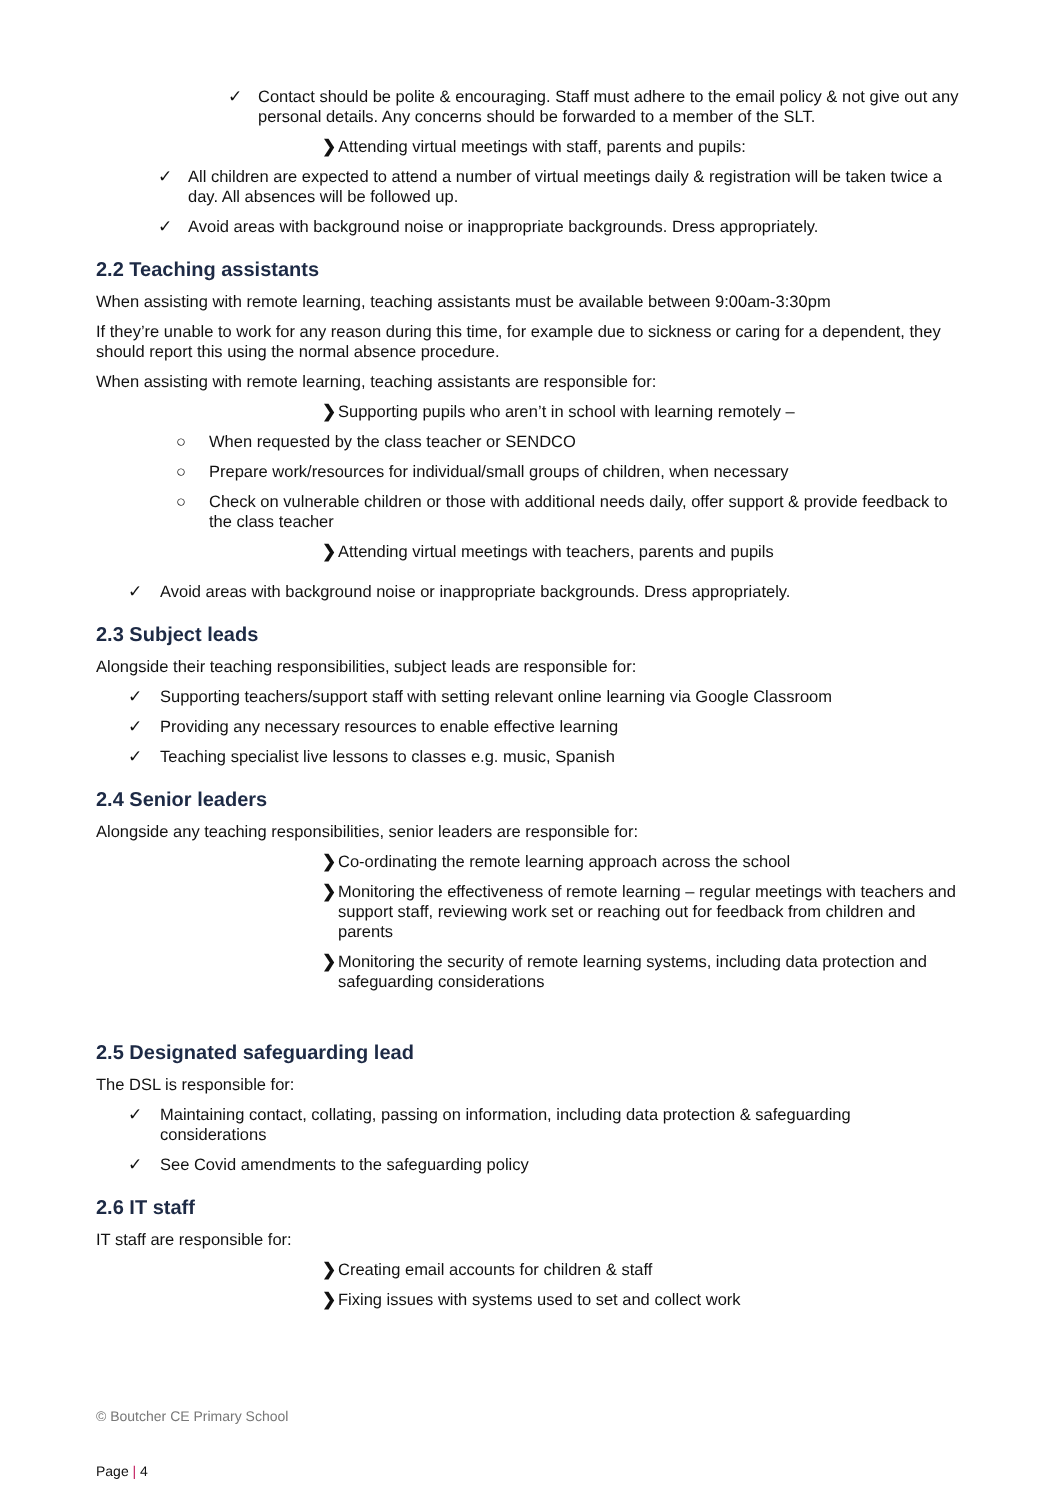✓ Contact should be polite & encouraging. Staff must adhere to the email policy & not give out any personal details. Any concerns should be forwarded to a member of the SLT.
❯ Attending virtual meetings with staff, parents and pupils:
✓ All children are expected to attend a number of virtual meetings daily & registration will be taken twice a day. All absences will be followed up.
✓ Avoid areas with background noise or inappropriate backgrounds. Dress appropriately.
2.2 Teaching assistants
When assisting with remote learning, teaching assistants must be available between 9:00am-3:30pm
If they’re unable to work for any reason during this time, for example due to sickness or caring for a dependent, they should report this using the normal absence procedure.
When assisting with remote learning, teaching assistants are responsible for:
❯ Supporting pupils who aren’t in school with learning remotely –
○ When requested by the class teacher or SENDCO
○ Prepare work/resources for individual/small groups of children, when necessary
○ Check on vulnerable children or those with additional needs daily, offer support & provide feedback to the class teacher
❯ Attending virtual meetings with teachers, parents and pupils
✓ Avoid areas with background noise or inappropriate backgrounds. Dress appropriately.
2.3 Subject leads
Alongside their teaching responsibilities, subject leads are responsible for:
✓ Supporting teachers/support staff with setting relevant online learning via Google Classroom
✓ Providing any necessary resources to enable effective learning
✓ Teaching specialist live lessons to classes e.g. music, Spanish
2.4 Senior leaders
Alongside any teaching responsibilities, senior leaders are responsible for:
❯ Co-ordinating the remote learning approach across the school
❯ Monitoring the effectiveness of remote learning – regular meetings with teachers and support staff, reviewing work set or reaching out for feedback from children and parents
❯ Monitoring the security of remote learning systems, including data protection and safeguarding considerations
2.5 Designated safeguarding lead
The DSL is responsible for:
✓ Maintaining contact, collating, passing on information, including data protection & safeguarding considerations
✓ See Covid amendments to the safeguarding policy
2.6 IT staff
IT staff are responsible for:
❯ Creating email accounts for children & staff
❯ Fixing issues with systems used to set and collect work
© Boutcher CE Primary School
Page | 4